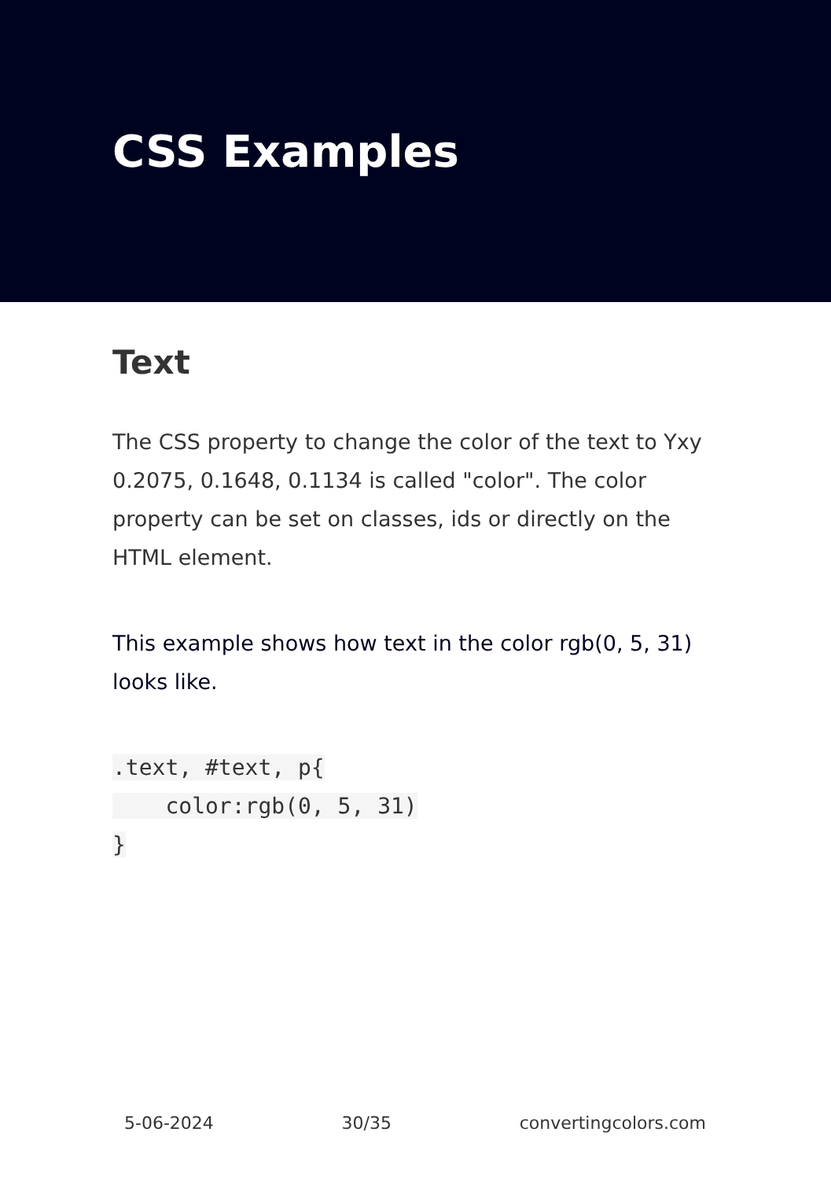CSS Examples
Text
The CSS property to change the color of the text to Yxy 0.2075, 0.1648, 0.1134 is called "color". The color property can be set on classes, ids or directly on the HTML element.
This example shows how text in the color rgb(0, 5, 31) looks like.
.text, #text, p{
    color:rgb(0, 5, 31)
}
5-06-2024 30/35 convertingcolors.com